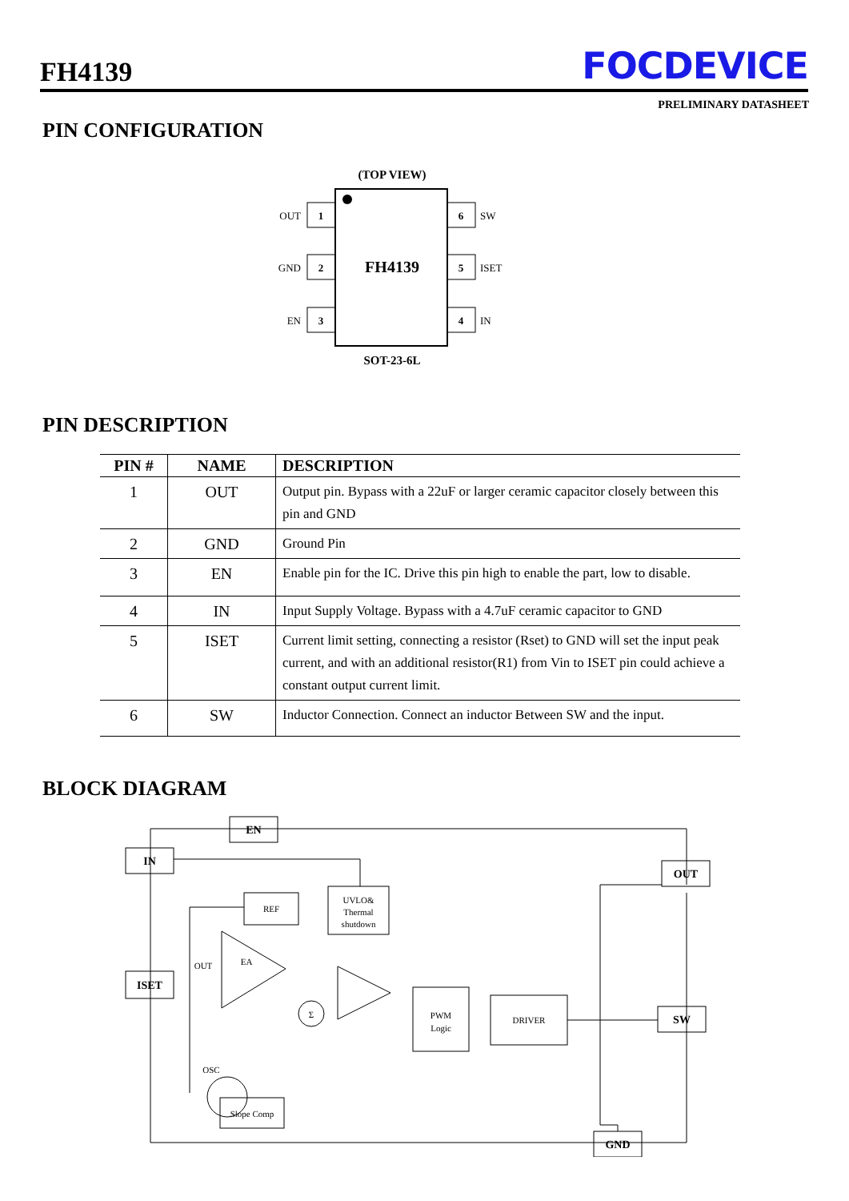FH4139
FOCDEVICE
PRELIMINARY DATASHEET
PIN CONFIGURATION
(TOP VIEW)
FH4139
1
2
3
6
5
4
OUT
GND
EN
SW
ISET
IN
SOT-23-6L
PIN DESCRIPTION
| PIN # | NAME | DESCRIPTION |
| --- | --- | --- |
| 1 | OUT | Output pin. Bypass with a 22uF or larger ceramic capacitor closely between this pin and GND |
| 2 | GND | Ground Pin |
| 3 | EN | Enable pin for the IC. Drive this pin high to enable the part, low to disable. |
| 4 | IN | Input Supply Voltage. Bypass with a 4.7uF ceramic capacitor to GND |
| 5 | ISET | Current limit setting, connecting a resistor (Rset) to GND will set the input peak current, and with an additional resistor(R1) from Vin to ISET pin could achieve a constant output current limit. |
| 6 | SW | Inductor Connection. Connect an inductor Between SW and the input. |
BLOCK DIAGRAM
EN
IN
ISET
OUT
SW
GND
REF
UVLO&
Thermal
shutdown
EA
OUT
Σ
PWM
Logic
DRIVER
Slope Comp
OSC